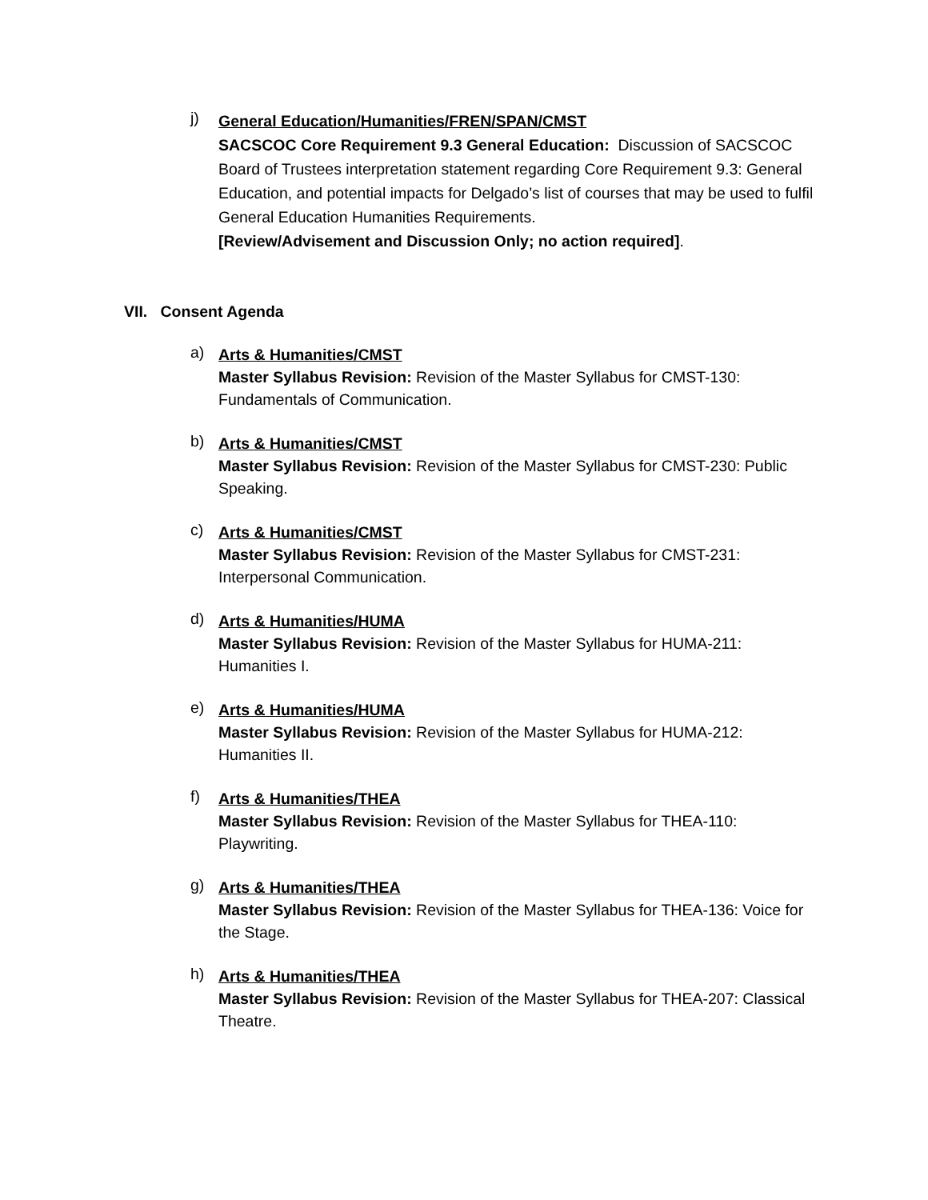j)
General Education/Humanities/FREN/SPAN/CMST
SACSCOC Core Requirement 9.3 General Education: Discussion of SACSCOC Board of Trustees interpretation statement regarding Core Requirement 9.3: General Education, and potential impacts for Delgado’s list of courses that may be used to fulfil General Education Humanities Requirements.
[Review/Advisement and Discussion Only; no action required].
VII. Consent Agenda
a)
Arts & Humanities/CMST
Master Syllabus Revision: Revision of the Master Syllabus for CMST-130: Fundamentals of Communication.
b)
Arts & Humanities/CMST
Master Syllabus Revision: Revision of the Master Syllabus for CMST-230: Public Speaking.
c)
Arts & Humanities/CMST
Master Syllabus Revision: Revision of the Master Syllabus for CMST-231: Interpersonal Communication.
d)
Arts & Humanities/HUMA
Master Syllabus Revision: Revision of the Master Syllabus for HUMA-211: Humanities I.
e)
Arts & Humanities/HUMA
Master Syllabus Revision: Revision of the Master Syllabus for HUMA-212: Humanities II.
f)
Arts & Humanities/THEA
Master Syllabus Revision: Revision of the Master Syllabus for THEA-110: Playwriting.
g)
Arts & Humanities/THEA
Master Syllabus Revision: Revision of the Master Syllabus for THEA-136: Voice for the Stage.
h)
Arts & Humanities/THEA
Master Syllabus Revision: Revision of the Master Syllabus for THEA-207: Classical Theatre.